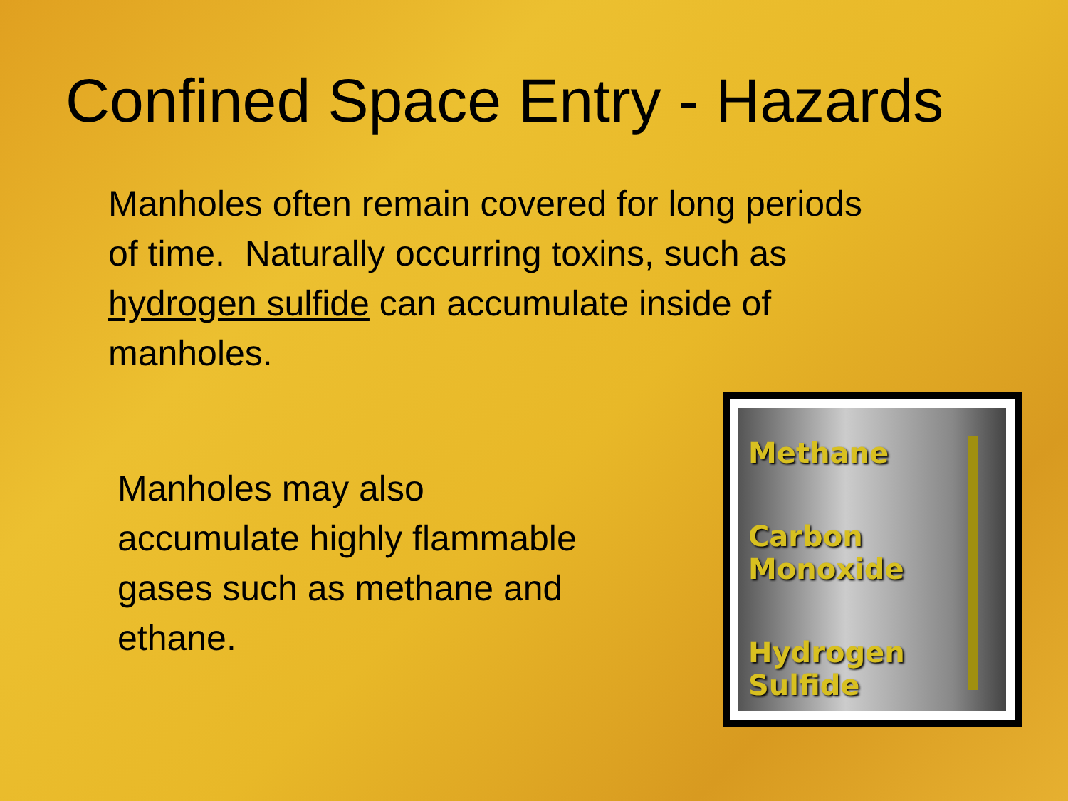Confined Space Entry - Hazards
Manholes often remain covered for long periods of time. Naturally occurring toxins, such as hydrogen sulfide can accumulate inside of manholes.
Manholes may also accumulate highly flammable gases such as methane and ethane.
Methane
Carbon
Monoxide
Hydrogen
Sulfide